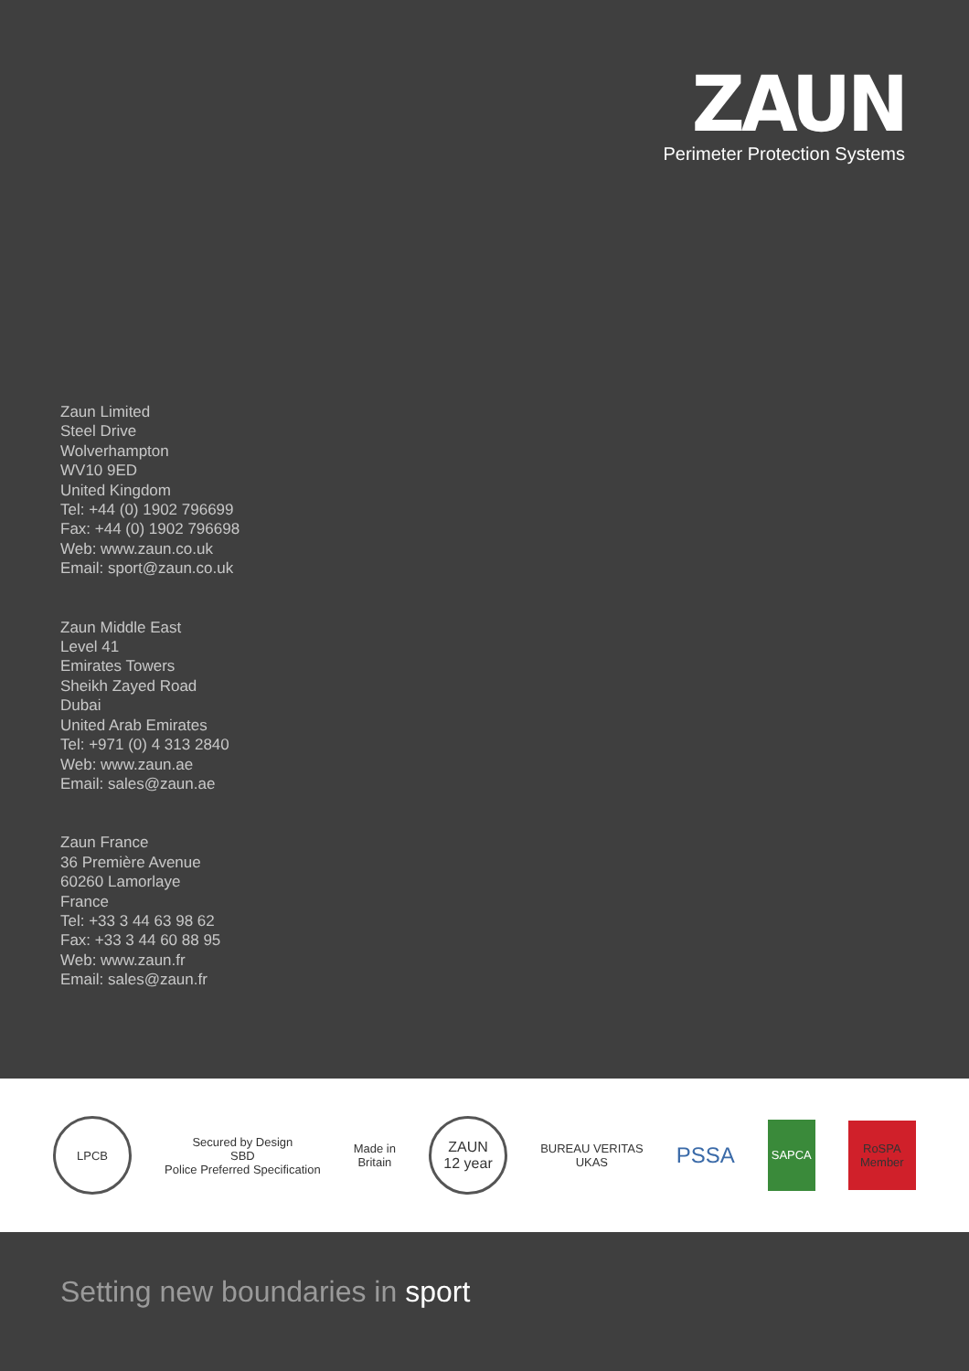ZAUN
Perimeter Protection Systems
Zaun Limited
Steel Drive
Wolverhampton
WV10 9ED
United Kingdom
Tel: +44 (0) 1902 796699
Fax: +44 (0) 1902 796698
Web: www.zaun.co.uk
Email: sport@zaun.co.uk
Zaun Middle East
Level 41
Emirates Towers
Sheikh Zayed Road
Dubai
United Arab Emirates
Tel: +971 (0) 4 313 2840
Web: www.zaun.ae
Email: sales@zaun.ae
Zaun France
36 Première Avenue
60260 Lamorlaye
France
Tel: +33 3 44 63 98 62
Fax: +33 3 44 60 88 95
Web: www.zaun.fr
Email: sales@zaun.fr
LPCB
Secured by Design
SBD
Police Preferred Specification
Made in
Britain
ZAUN
12 year
BUREAU VERITAS
UKAS
PSSA
SAPCA
RoSPA
Member
Setting new boundaries in sport